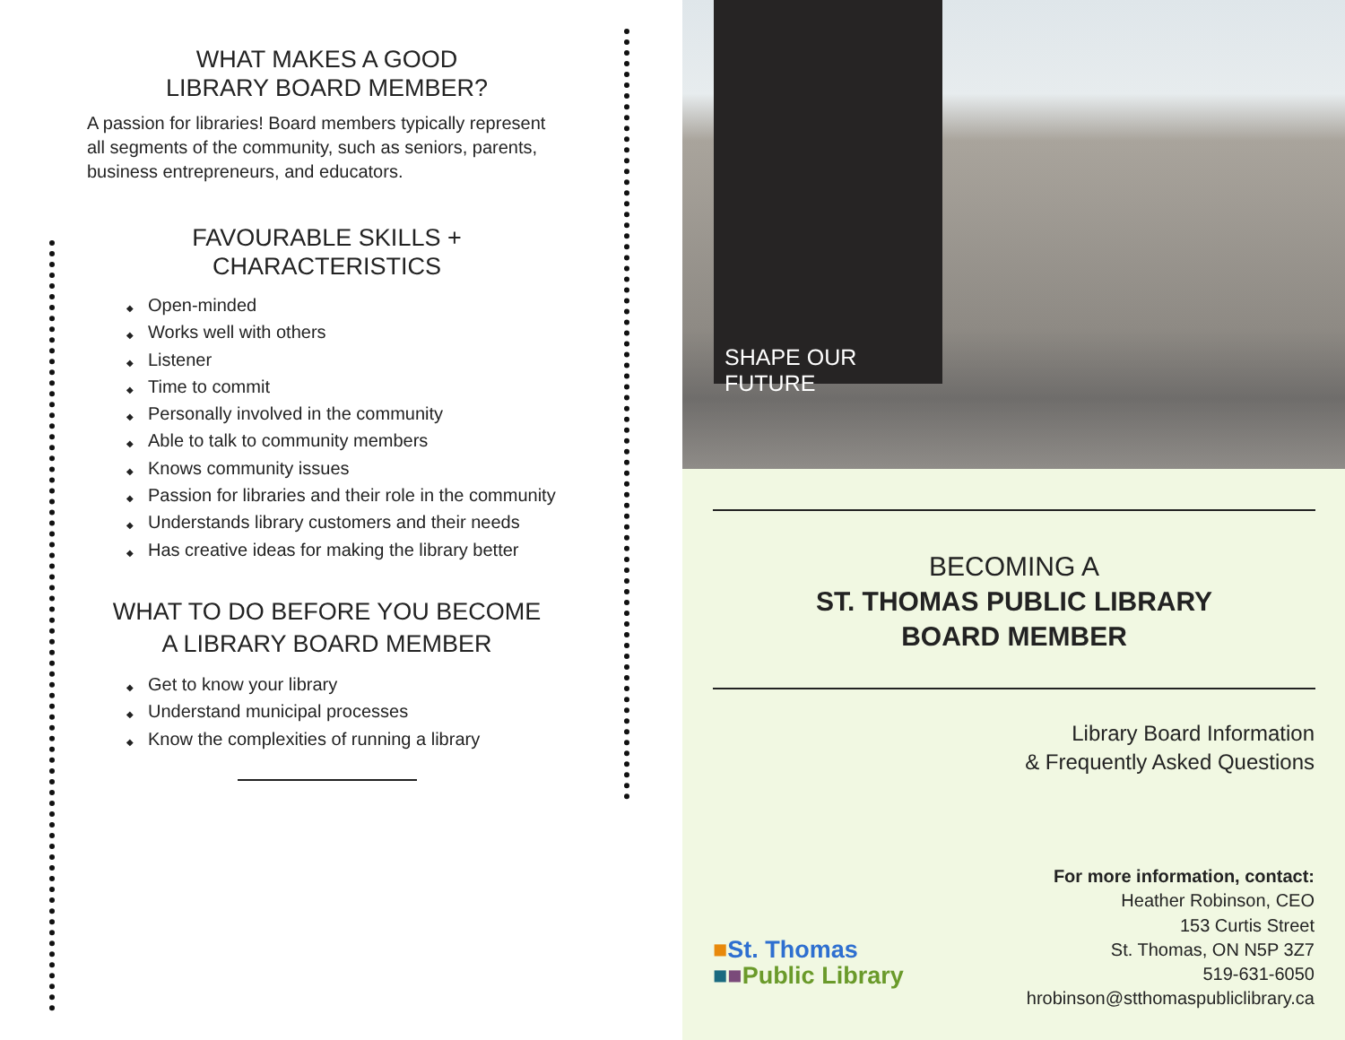WHAT MAKES A GOOD
LIBRARY BOARD MEMBER?
A passion for libraries! Board members typically represent all segments of the community, such as seniors, parents, business entrepreneurs, and educators.
FAVOURABLE SKILLS + CHARACTERISTICS
◆ Open-minded
◆ Works well with others
◆ Listener
◆ Time to commit
◆ Personally involved in the community
◆ Able to talk to community members
◆ Knows community issues
◆ Passion for libraries and their role in the community
◆ Understands library customers and their needs
◆ Has creative ideas for making the library better
WHAT TO DO BEFORE YOU BECOME
A LIBRARY BOARD MEMBER
◆ Get to know your library
◆ Understand municipal processes
◆ Know the complexities of running a library
SHAPE OUR FUTURE
BECOMING A
ST. THOMAS PUBLIC LIBRARY
BOARD MEMBER
Library Board Information
& Frequently Asked Questions
For more information, contact:
Heather Robinson, CEO
153 Curtis Street
St. Thomas, ON N5P 3Z7
519-631-6050
hrobinson@stthomaspubliclibrary.ca
■St. Thomas
■■Public Library